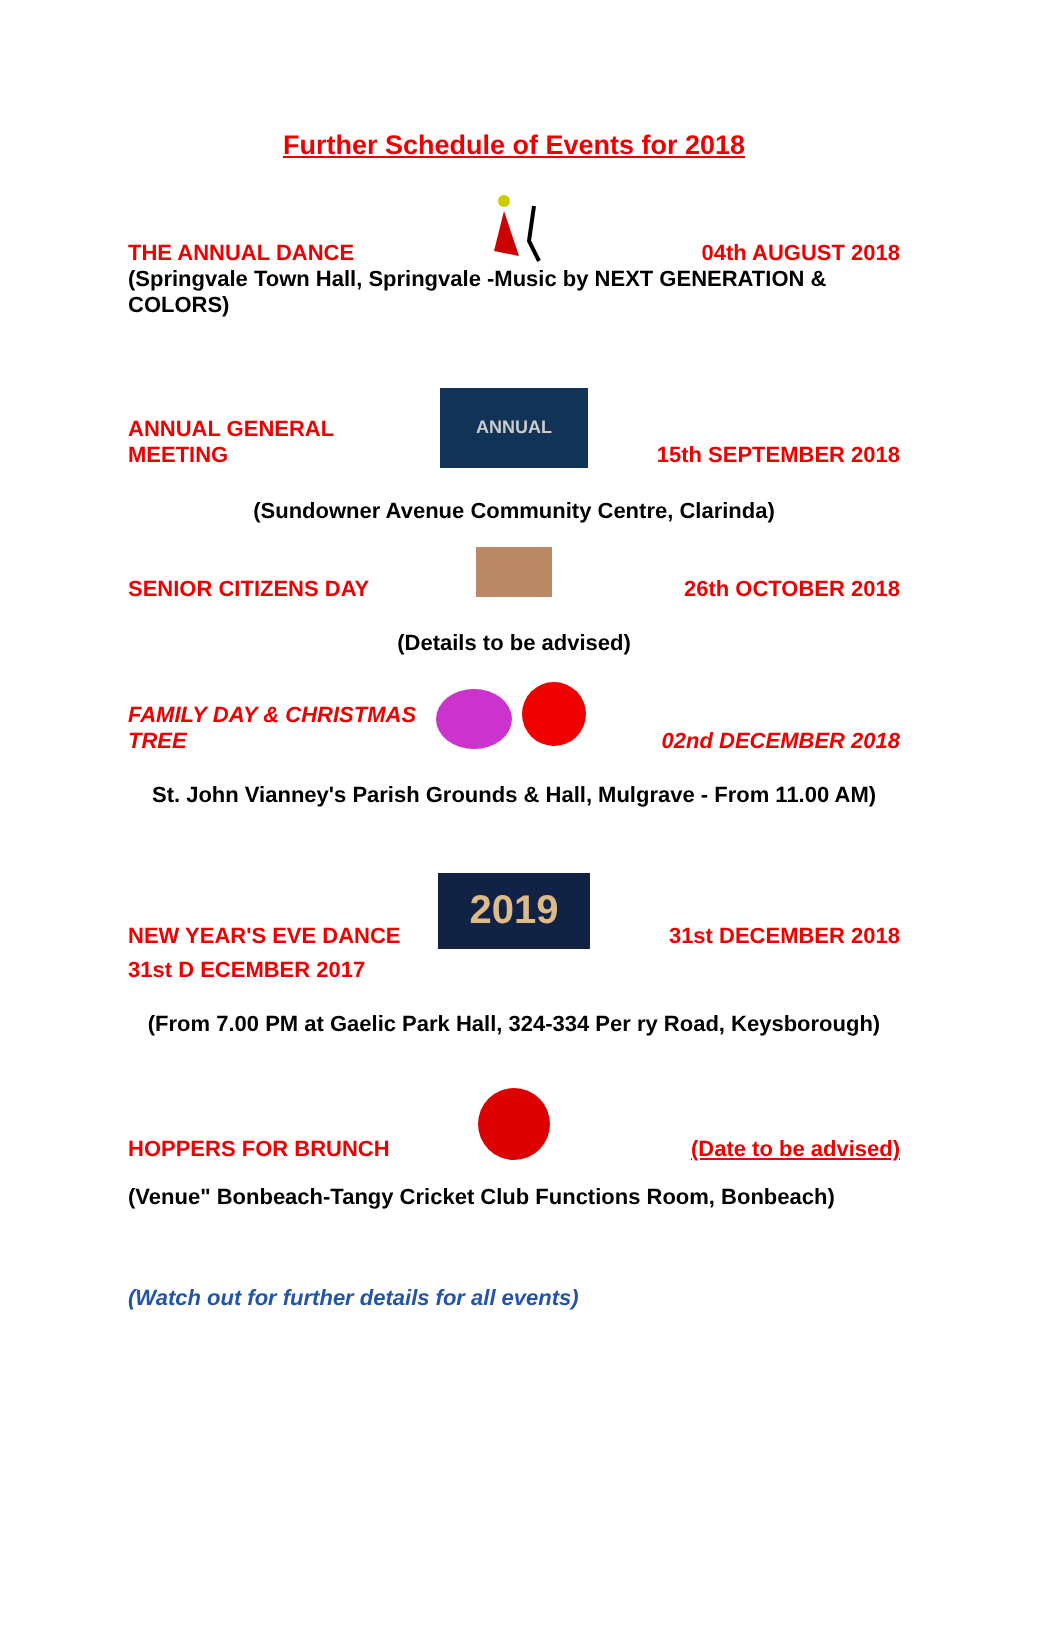Further Schedule of Events for 2018
THE ANNUAL DANCE 04th AUGUST 2018
(Springvale Town Hall, Springvale -Music by NEXT GENERATION & COLORS)
ANNUAL GENERAL MEETING
ANNUAL
15th SEPTEMBER 2018
(Sundowner Avenue Community Centre, Clarinda)
SENIOR CITIZENS DAY 26th OCTOBER 2018
(Details to be advised)
FAMILY DAY & CHRISTMAS TREE 02nd DECEMBER 2018
St. John Vianney's Parish Grounds & Hall, Mulgrave - From 11.00 AM)
NEW YEAR'S EVE DANCE
2019
31st DECEMBER 2018
31st D ECEMBER 2017
(From 7.00 PM at Gaelic Park Hall, 324-334 Per ry Road, Keysborough)
HOPPERS FOR BRUNCH (Date to be advised)
(Venue" Bonbeach-Tangy Cricket Club Functions Room, Bonbeach)
(Watch out for further details for all events)